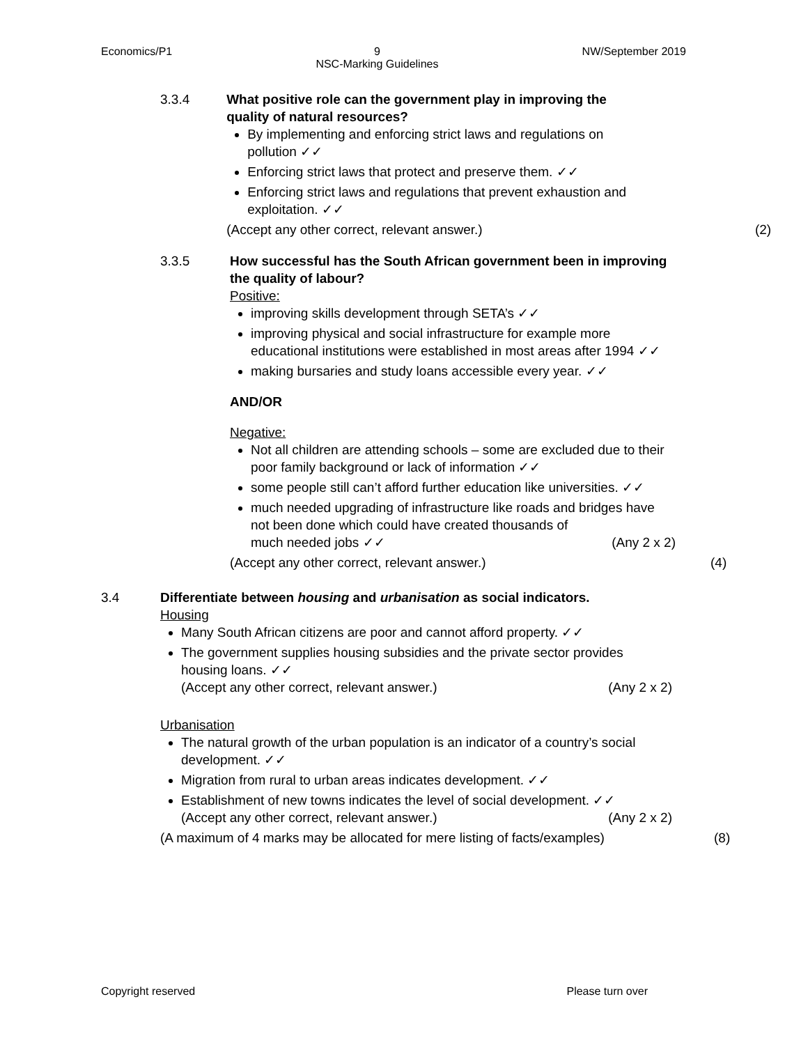Economics/P1 9
NSC-Marking Guidelines NW/September 2019
3.3.4 What positive role can the government play in improving the quality of natural resources?
By implementing and enforcing strict laws and regulations on pollution ✓✓
Enforcing strict laws that protect and preserve them. ✓✓
Enforcing strict laws and regulations that prevent exhaustion and exploitation. ✓✓
(Accept any other correct, relevant answer.)
(2)
3.3.5 How successful has the South African government been in improving the quality of labour?
Positive:
improving skills development through SETA’s ✓✓
improving physical and social infrastructure for example more educational institutions were established in most areas after 1994 ✓✓
making bursaries and study loans accessible every year. ✓✓
AND/OR
Negative:
Not all children are attending schools – some are excluded due to their poor family background or lack of information ✓✓
some people still can’t afford further education like universities. ✓✓
much needed upgrading of infrastructure like roads and bridges have not been done which could have created thousands of
much needed jobs ✓✓ (Any 2 x 2)
(Accept any other correct, relevant answer.)
(4)
3.4 Differentiate between housing and urbanisation as social indicators.
Housing
Many South African citizens are poor and cannot afford property. ✓✓
The government supplies housing subsidies and the private sector provides housing loans. ✓✓
(Accept any other correct, relevant answer.) (Any 2 x 2)
Urbanisation
The natural growth of the urban population is an indicator of a country’s social development. ✓✓
Migration from rural to urban areas indicates development. ✓✓
Establishment of new towns indicates the level of social development. ✓✓
(Accept any other correct, relevant answer.) (Any 2 x 2)
(A maximum of 4 marks may be allocated for mere listing of facts/examples)
(8)
Copyright reserved Please turn over